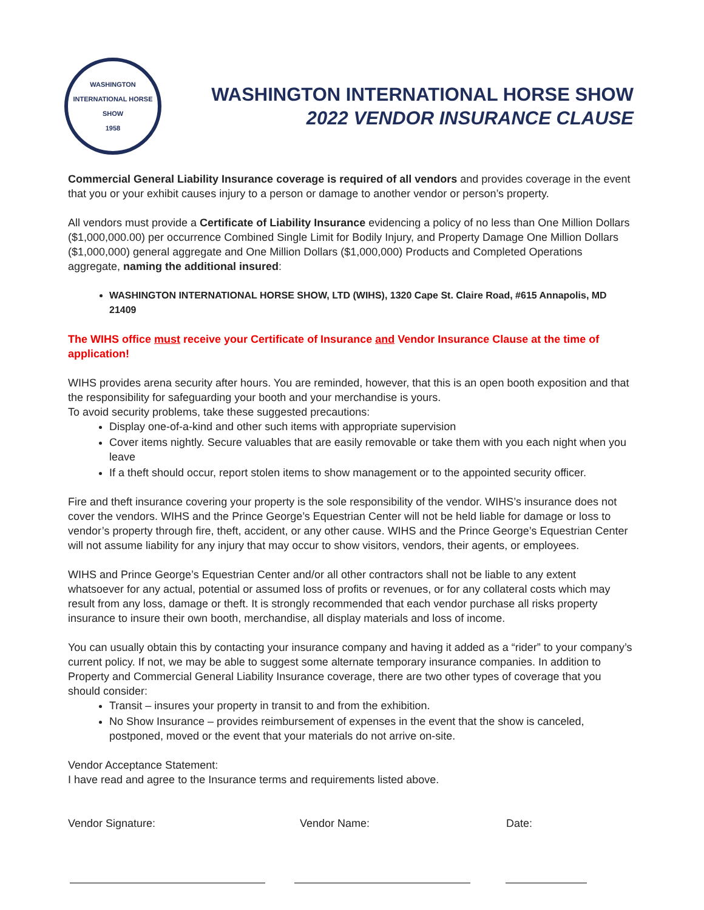WASHINGTON INTERNATIONAL HORSE SHOW
1958
WASHINGTON INTERNATIONAL HORSE SHOW
2022 VENDOR INSURANCE CLAUSE
Commercial General Liability Insurance coverage is required of all vendors and provides coverage in the event that you or your exhibit causes injury to a person or damage to another vendor or person’s property.
All vendors must provide a Certificate of Liability Insurance evidencing a policy of no less than One Million Dollars ($1,000,000.00) per occurrence Combined Single Limit for Bodily Injury, and Property Damage One Million Dollars ($1,000,000) general aggregate and One Million Dollars ($1,000,000) Products and Completed Operations aggregate, naming the additional insured:
WASHINGTON INTERNATIONAL HORSE SHOW, LTD (WIHS), 1320 Cape St. Claire Road, #615 Annapolis, MD 21409
The WIHS office must receive your Certificate of Insurance and Vendor Insurance Clause at the time of application!
WIHS provides arena security after hours. You are reminded, however, that this is an open booth exposition and that the responsibility for safeguarding your booth and your merchandise is yours.
To avoid security problems, take these suggested precautions:
Display one-of-a-kind and other such items with appropriate supervision
Cover items nightly. Secure valuables that are easily removable or take them with you each night when you leave
If a theft should occur, report stolen items to show management or to the appointed security officer.
Fire and theft insurance covering your property is the sole responsibility of the vendor. WIHS’s insurance does not cover the vendors. WIHS and the Prince George’s Equestrian Center will not be held liable for damage or loss to vendor’s property through fire, theft, accident, or any other cause. WIHS and the Prince George’s Equestrian Center will not assume liability for any injury that may occur to show visitors, vendors, their agents, or employees.
WIHS and Prince George’s Equestrian Center and/or all other contractors shall not be liable to any extent whatsoever for any actual, potential or assumed loss of profits or revenues, or for any collateral costs which may result from any loss, damage or theft. It is strongly recommended that each vendor purchase all risks property insurance to insure their own booth, merchandise, all display materials and loss of income.
You can usually obtain this by contacting your insurance company and having it added as a “rider” to your company’s current policy. If not, we may be able to suggest some alternate temporary insurance companies. In addition to Property and Commercial General Liability Insurance coverage, there are two other types of coverage that you should consider:
Transit – insures your property in transit to and from the exhibition.
No Show Insurance – provides reimbursement of expenses in the event that the show is canceled, postponed, moved or the event that your materials do not arrive on-site.
Vendor Acceptance Statement:
I have read and agree to the Insurance terms and requirements listed above.
Vendor Signature: Vendor Name: Date: